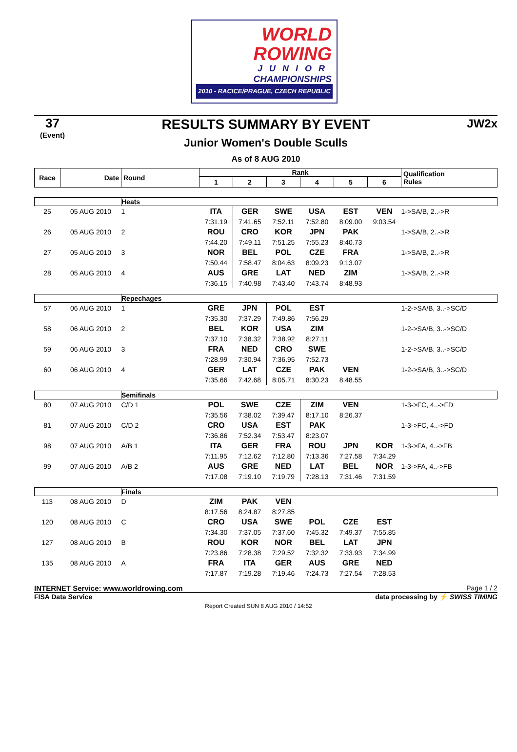WORLD
ROWING
JUNIOR
CHAMPIONSHIPS
2010 - RACICE/PRAGUE, CZECH REPUBLIC
37
(Event)
RESULTS SUMMARY BY EVENT
Junior Women's Double Sculls
As of 8 AUG 2010
JW2x
| Race | Date | Round | Rank | | | | | | Qualification Rules |
| --- | --- | --- | --- | --- | --- | --- | --- | --- | --- |
| | | | 1 | 2 | 3 | 4 | 5 | 6 | |
| | | Heats | | | | | | | |
| 25 | 05 AUG 2010 | 1 | ITA | GER | SWE | USA | EST | VEN | 1->SA/B, 2..->R |
| | | | 7:31.19 | 7:41.65 | 7:52.11 | 7:52.80 | 8:09.00 | 9:03.54 | |
| 26 | 05 AUG 2010 | 2 | ROU | CRO | KOR | JPN | PAK | | 1->SA/B, 2..->R |
| | | | 7:44.20 | 7:49.11 | 7:51.25 | 7:55.23 | 8:40.73 | | |
| 27 | 05 AUG 2010 | 3 | NOR | BEL | POL | CZE | FRA | | 1->SA/B, 2..->R |
| | | | 7:50.44 | 7:58.47 | 8:04.63 | 8:09.23 | 9:13.07 | | |
| 28 | 05 AUG 2010 | 4 | AUS | GRE | LAT | NED | ZIM | | 1->SA/B, 2..->R |
| | | | 7:36.15 | 7:40.98 | 7:43.40 | 7:43.74 | 8:48.93 | | |
| | | Repechages | | | | | | | |
| 57 | 06 AUG 2010 | 1 | GRE | JPN | POL | EST | | | 1-2->SA/B, 3..->SC/D |
| | | | 7:35.30 | 7:37.29 | 7:49.86 | 7:56.29 | | | |
| 58 | 06 AUG 2010 | 2 | BEL | KOR | USA | ZIM | | | 1-2->SA/B, 3..->SC/D |
| | | | 7:37.10 | 7:38.32 | 7:38.92 | 8:27.11 | | | |
| 59 | 06 AUG 2010 | 3 | FRA | NED | CRO | SWE | | | 1-2->SA/B, 3..->SC/D |
| | | | 7:28.99 | 7:30.94 | 7:36.95 | 7:52.73 | | | |
| 60 | 06 AUG 2010 | 4 | GER | LAT | CZE | PAK | VEN | | 1-2->SA/B, 3..->SC/D |
| | | | 7:35.66 | 7:42.68 | 8:05.71 | 8:30.23 | 8:48.55 | | |
| | | Semifinals | | | | | | | |
| 80 | 07 AUG 2010 | C/D 1 | POL | SWE | CZE | ZIM | VEN | | 1-3->FC, 4..->FD |
| | | | 7:35.56 | 7:38.02 | 7:39.47 | 8:17.10 | 8:26.37 | | |
| 81 | 07 AUG 2010 | C/D 2 | CRO | USA | EST | PAK | | | 1-3->FC, 4..->FD |
| | | | 7:36.86 | 7:52.34 | 7:53.47 | 8:23.07 | | | |
| 98 | 07 AUG 2010 | A/B 1 | ITA | GER | FRA | ROU | JPN | KOR | 1-3->FA, 4..->FB |
| | | | 7:11.95 | 7:12.62 | 7:12.80 | 7:13.36 | 7:27.58 | 7:34.29 | |
| 99 | 07 AUG 2010 | A/B 2 | AUS | GRE | NED | LAT | BEL | NOR | 1-3->FA, 4..->FB |
| | | | 7:17.08 | 7:19.10 | 7:19.79 | 7:28.13 | 7:31.46 | 7:31.59 | |
| | | Finals | | | | | | | |
| 113 | 08 AUG 2010 | D | ZIM | PAK | VEN | | | | |
| | | | 8:17.56 | 8:24.87 | 8:27.85 | | | | |
| 120 | 08 AUG 2010 | C | CRO | USA | SWE | POL | CZE | EST | |
| | | | 7:34.30 | 7:37.05 | 7:37.60 | 7:45.32 | 7:49.37 | 7:55.85 | |
| 127 | 08 AUG 2010 | B | ROU | KOR | NOR | BEL | LAT | JPN | |
| | | | 7:23.86 | 7:28.38 | 7:29.52 | 7:32.32 | 7:33.93 | 7:34.99 | |
| 135 | 08 AUG 2010 | A | FRA | ITA | GER | AUS | GRE | NED | |
| | | | 7:17.87 | 7:19.28 | 7:19.46 | 7:24.73 | 7:27.54 | 7:28.53 | |
INTERNET Service: www.worldrowing.com Page 1 / 2
FISA Data Service data processing by ⚡ SWISS TIMING
Report Created SUN 8 AUG 2010 / 14:52